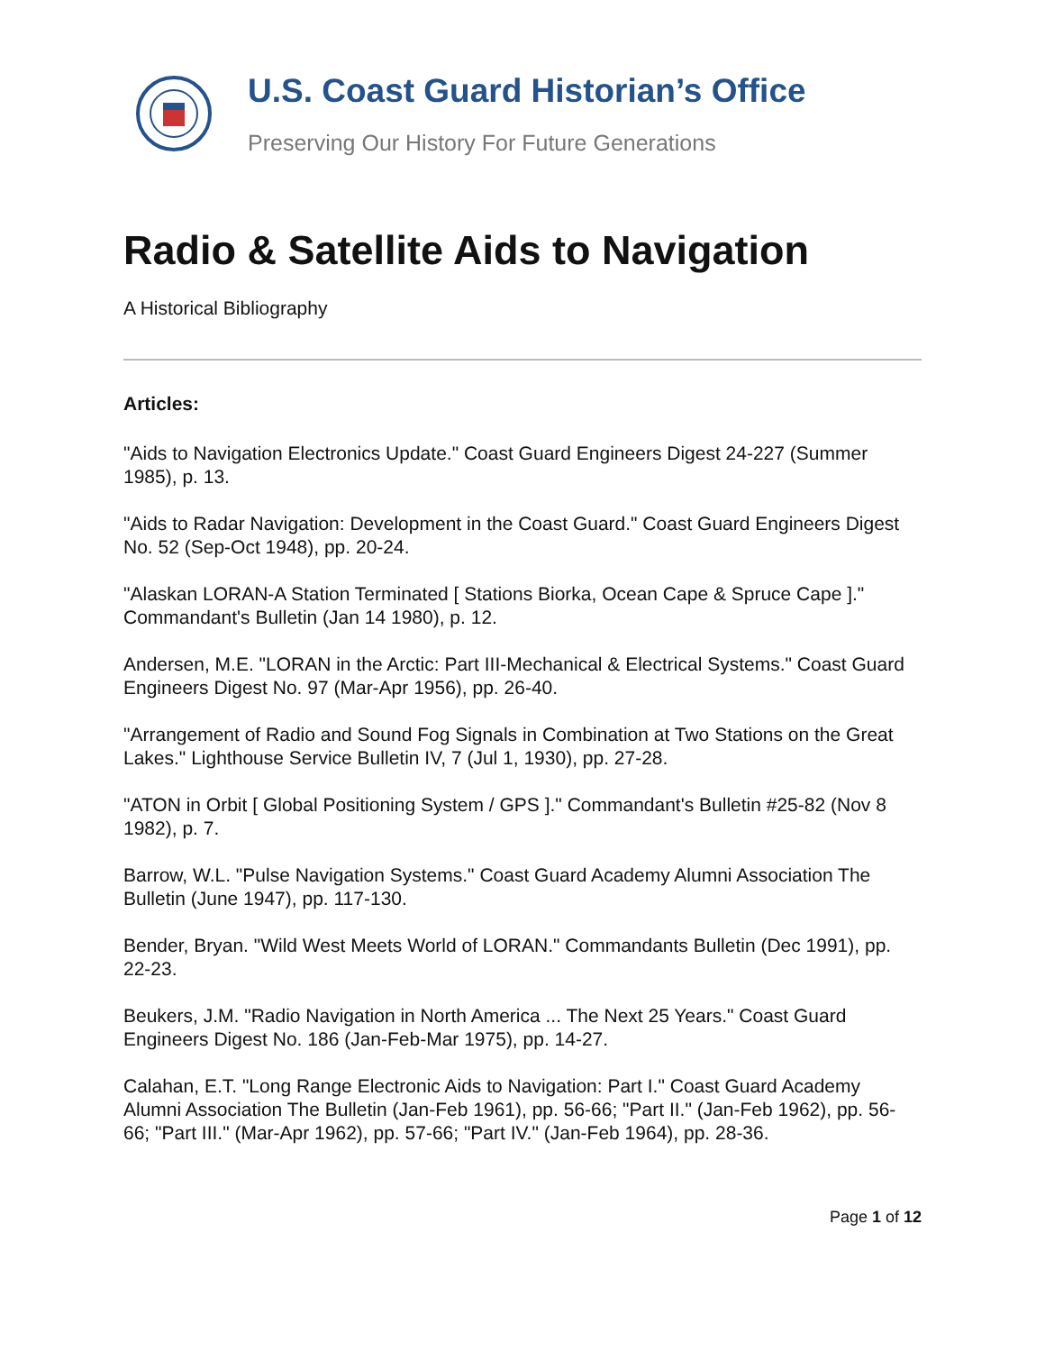U.S. Coast Guard Historian’s Office
Preserving Our History For Future Generations
Radio & Satellite Aids to Navigation
A Historical Bibliography
Articles:
"Aids to Navigation Electronics Update." Coast Guard Engineers Digest 24-227 (Summer 1985), p. 13.
"Aids to Radar Navigation: Development in the Coast Guard." Coast Guard Engineers Digest No. 52 (Sep-Oct 1948), pp. 20-24.
"Alaskan LORAN-A Station Terminated [ Stations Biorka, Ocean Cape & Spruce Cape ]." Commandant's Bulletin (Jan 14 1980), p. 12.
Andersen, M.E. "LORAN in the Arctic: Part III-Mechanical & Electrical Systems." Coast Guard Engineers Digest No. 97 (Mar-Apr 1956), pp. 26-40.
"Arrangement of Radio and Sound Fog Signals in Combination at Two Stations on the Great Lakes." Lighthouse Service Bulletin IV, 7 (Jul 1, 1930), pp. 27-28.
"ATON in Orbit [ Global Positioning System / GPS ]." Commandant's Bulletin #25-82 (Nov 8 1982), p. 7.
Barrow, W.L. "Pulse Navigation Systems." Coast Guard Academy Alumni Association The Bulletin (June 1947), pp. 117-130.
Bender, Bryan. "Wild West Meets World of LORAN." Commandants Bulletin (Dec 1991), pp. 22-23.
Beukers, J.M. "Radio Navigation in North America ... The Next 25 Years." Coast Guard Engineers Digest No. 186 (Jan-Feb-Mar 1975), pp. 14-27.
Calahan, E.T. "Long Range Electronic Aids to Navigation: Part I." Coast Guard Academy Alumni Association The Bulletin (Jan-Feb 1961), pp. 56-66; "Part II." (Jan-Feb 1962), pp. 56-66; "Part III." (Mar-Apr 1962), pp. 57-66; "Part IV." (Jan-Feb 1964), pp. 28-36.
Page 1 of 12